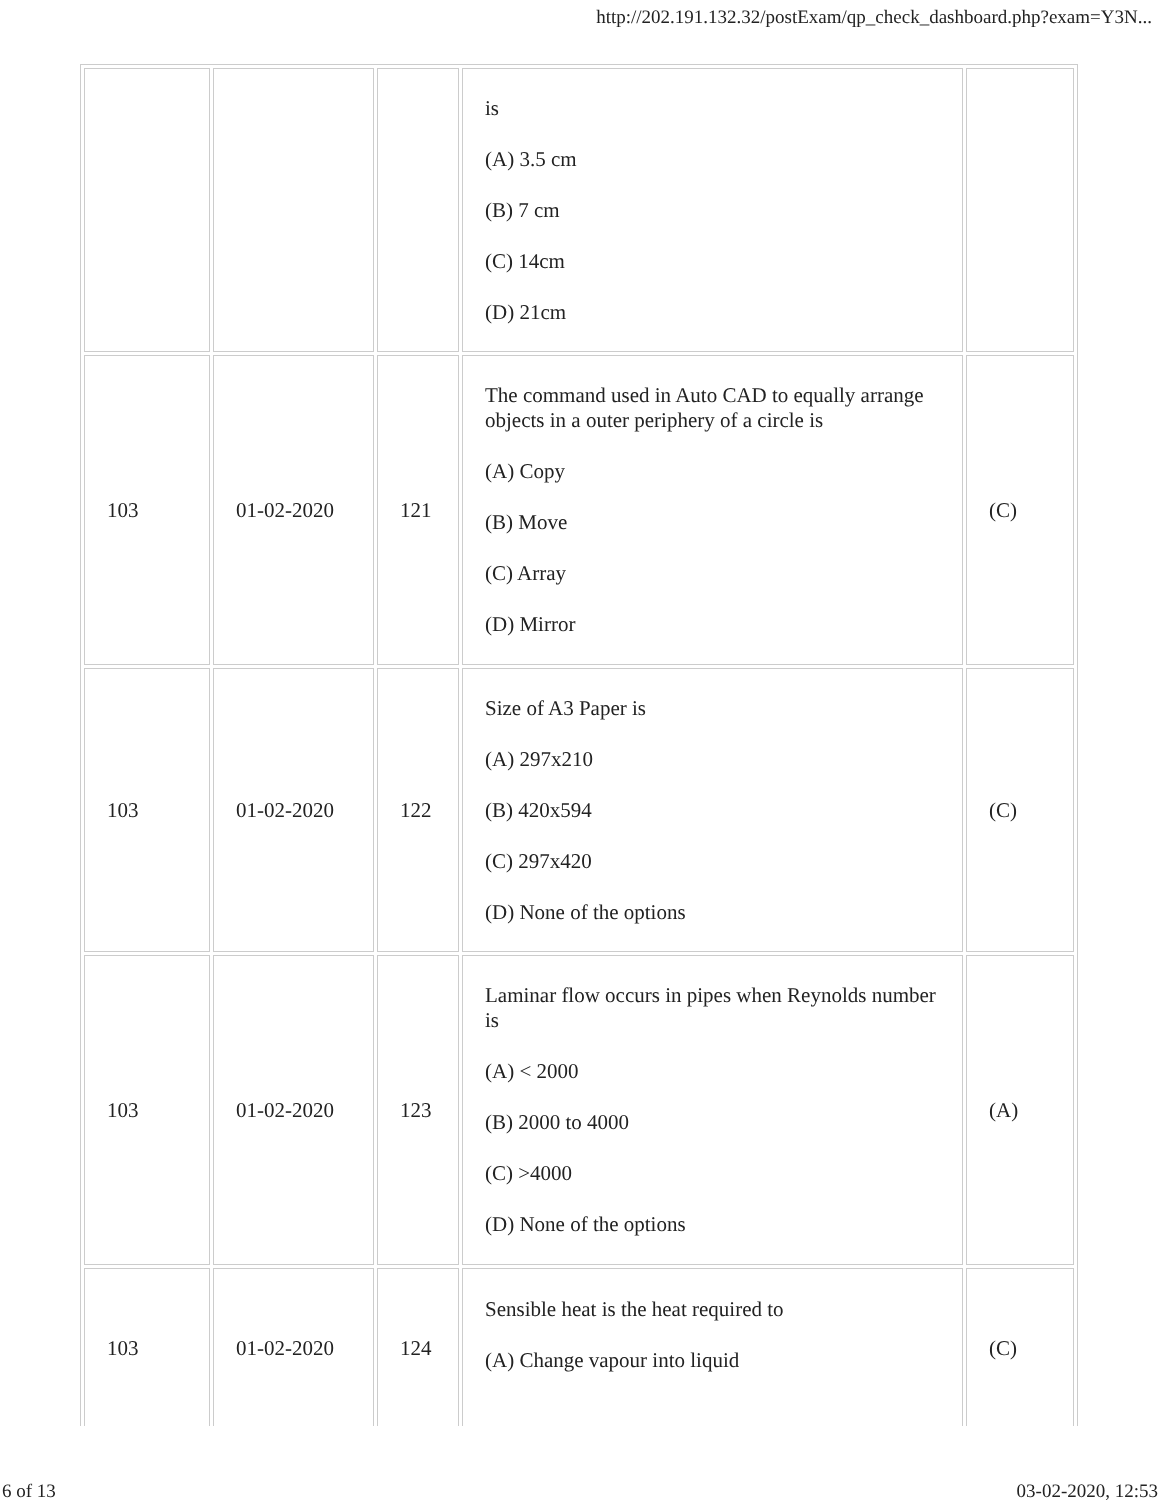http://202.191.132.32/postExam/qp_check_dashboard.php?exam=Y3N...
| | | | is (A) 3.5 cm (B) 7 cm (C) 14cm (D) 21cm | |
| 103 | 01-02-2020 | 121 | The command used in Auto CAD to equally arrange objects in a outer periphery of a circle is (A) Copy (B) Move (C) Array (D) Mirror | (C) |
| 103 | 01-02-2020 | 122 | Size of A3 Paper is (A) 297x210 (B) 420x594 (C) 297x420 (D) None of the options | (C) |
| 103 | 01-02-2020 | 123 | Laminar flow occurs in pipes when Reynolds number is (A) < 2000 (B) 2000 to 4000 (C) >4000 (D) None of the options | (A) |
| 103 | 01-02-2020 | 124 | Sensible heat is the heat required to (A) Change vapour into liquid | (C) |
6 of 13 03-02-2020, 12:53